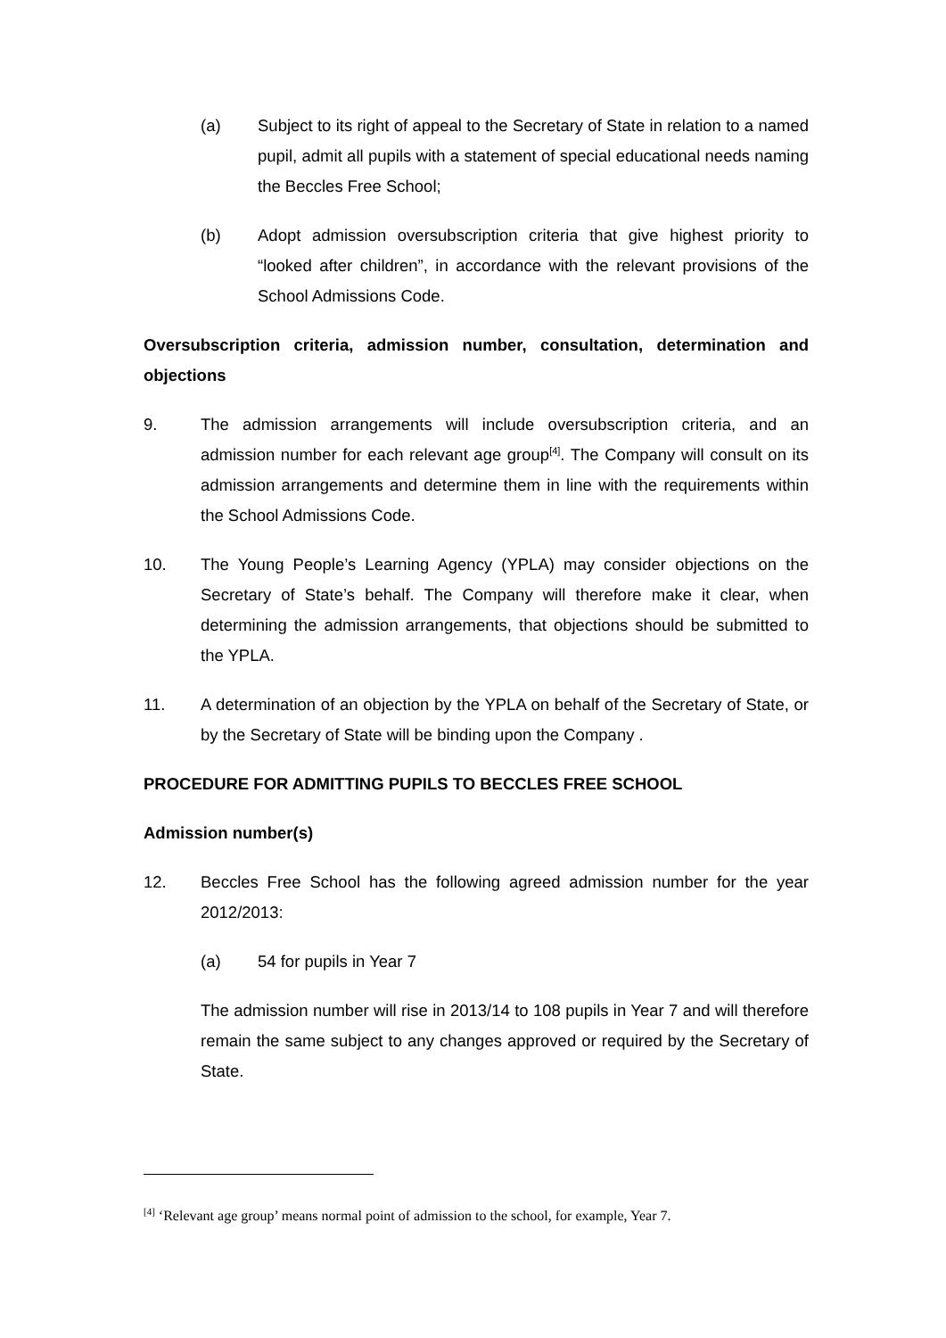(a) Subject to its right of appeal to the Secretary of State in relation to a named pupil, admit all pupils with a statement of special educational needs naming the Beccles Free School;
(b) Adopt admission oversubscription criteria that give highest priority to “looked after children”, in accordance with the relevant provisions of the School Admissions Code.
Oversubscription criteria, admission number, consultation, determination and objections
9. The admission arrangements will include oversubscription criteria, and an admission number for each relevant age group<sup>[4]</sup>. The Company will consult on its admission arrangements and determine them in line with the requirements within the School Admissions Code.
10. The Young People’s Learning Agency (YPLA) may consider objections on the Secretary of State’s behalf. The Company will therefore make it clear, when determining the admission arrangements, that objections should be submitted to the YPLA.
11. A determination of an objection by the YPLA on behalf of the Secretary of State, or by the Secretary of State will be binding upon the Company .
PROCEDURE FOR ADMITTING PUPILS TO BECCLES FREE SCHOOL
Admission number(s)
12. Beccles Free School has the following agreed admission number for the year 2012/2013:
(a) 54 for pupils in Year 7
The admission number will rise in 2013/14 to 108 pupils in Year 7 and will therefore remain the same subject to any changes approved or required by the Secretary of State.
<sup>[4]</sup> ‘Relevant age group’ means normal point of admission to the school, for example, Year 7.